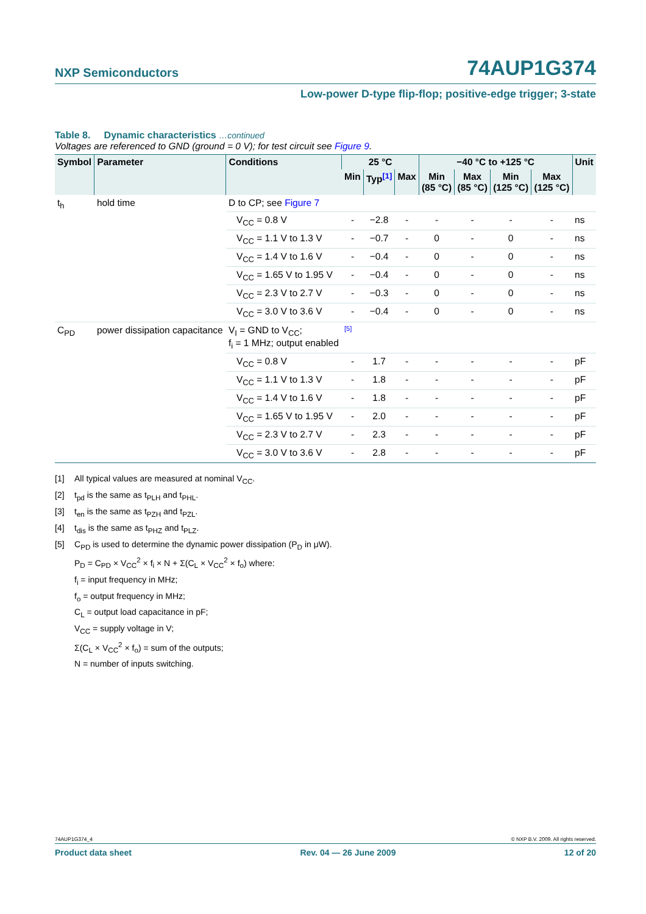NXP Semiconductors 74AUP1G374
Low-power D-type flip-flop; positive-edge trigger; 3-state
Table 8. Dynamic characteristics …continued
Voltages are referenced to GND (ground = 0 V); for test circuit see Figure 9.
| Symbol | Parameter | Conditions | 25 °C | | | −40 °C to +125 °C | | | | Unit |
| --- | --- | --- | --- | --- | --- | --- | --- | --- | --- | --- |
| | | | Min | Typ<sup>[1]</sup> | Max | Min (85 °C) | Max (85 °C) | Min (125 °C) | Max (125 °C) | |
| t<sub>h</sub> | hold time | D to CP; see Figure 7 | | | | | | | | |
| | | V<sub>CC</sub> = 0.8 V | - | −2.8 | - | - | - | - | - | ns |
| | | V<sub>CC</sub> = 1.1 V to 1.3 V | - | −0.7 | - | 0 | - | 0 | - | ns |
| | | V<sub>CC</sub> = 1.4 V to 1.6 V | - | −0.4 | - | 0 | - | 0 | - | ns |
| | | V<sub>CC</sub> = 1.65 V to 1.95 V | - | −0.4 | - | 0 | - | 0 | - | ns |
| | | V<sub>CC</sub> = 2.3 V to 2.7 V | - | −0.3 | - | 0 | - | 0 | - | ns |
| | | V<sub>CC</sub> = 3.0 V to 3.6 V | - | −0.4 | - | 0 | - | 0 | - | ns |
| C<sub>PD</sub> | power dissipation capacitance | V<sub>I</sub> = GND to V<sub>CC</sub>; f<sub>i</sub> = 1 MHz; output enabled | [5] | | | | | | | |
| | | V<sub>CC</sub> = 0.8 V | - | 1.7 | - | - | - | - | - | pF |
| | | V<sub>CC</sub> = 1.1 V to 1.3 V | - | 1.8 | - | - | - | - | - | pF |
| | | V<sub>CC</sub> = 1.4 V to 1.6 V | - | 1.8 | - | - | - | - | - | pF |
| | | V<sub>CC</sub> = 1.65 V to 1.95 V | - | 2.0 | - | - | - | - | - | pF |
| | | V<sub>CC</sub> = 2.3 V to 2.7 V | - | 2.3 | - | - | - | - | - | pF |
| | | V<sub>CC</sub> = 3.0 V to 3.6 V | - | 2.8 | - | - | - | - | - | pF |
[1] All typical values are measured at nominal V<sub>CC</sub>.
[2] t<sub>pd</sub> is the same as t<sub>PLH</sub> and t<sub>PHL</sub>.
[3] t<sub>en</sub> is the same as t<sub>PZH</sub> and t<sub>PZL</sub>.
[4] t<sub>dis</sub> is the same as t<sub>PHZ</sub> and t<sub>PLZ</sub>.
[5] C<sub>PD</sub> is used to determine the dynamic power dissipation (P<sub>D</sub> in μW).
P<sub>D</sub> = C<sub>PD</sub> × V<sub>CC</sub><sup>2</sup> × f<sub>i</sub> × N + Σ(C<sub>L</sub> × V<sub>CC</sub><sup>2</sup> × f<sub>o</sub>) where:
f<sub>i</sub> = input frequency in MHz;
f<sub>o</sub> = output frequency in MHz;
C<sub>L</sub> = output load capacitance in pF;
V<sub>CC</sub> = supply voltage in V;
Σ(C<sub>L</sub> × V<sub>CC</sub><sup>2</sup> × f<sub>o</sub>) = sum of the outputs;
N = number of inputs switching.
74AUP1G374_4 © NXP B.V. 2009. All rights reserved.
Product data sheet Rev. 04 — 26 June 2009 12 of 20